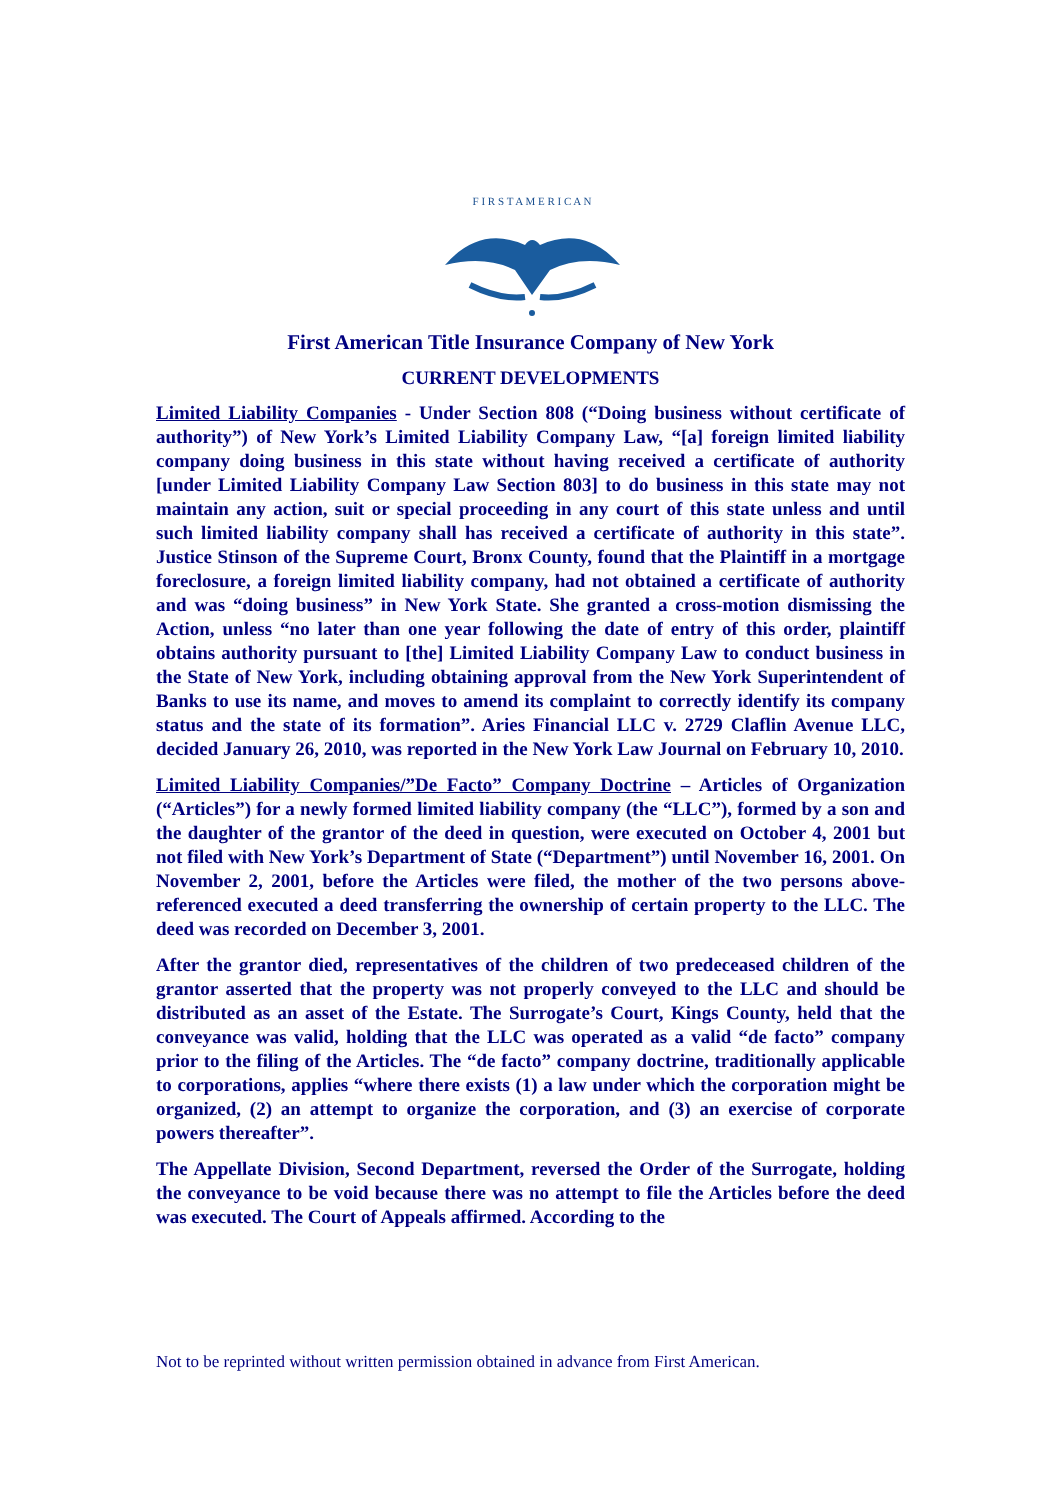F I R S T A M E R I C A N
First American Title Insurance Company of New York
CURRENT DEVELOPMENTS
Limited Liability Companies - Under Section 808 (“Doing business without certificate of authority”) of New York’s Limited Liability Company Law, “[a] foreign limited liability company doing business in this state without having received a certificate of authority [under Limited Liability Company Law Section 803] to do business in this state may not maintain any action, suit or special proceeding in any court of this state unless and until such limited liability company shall has received a certificate of authority in this state”. Justice Stinson of the Supreme Court, Bronx County, found that the Plaintiff in a mortgage foreclosure, a foreign limited liability company, had not obtained a certificate of authority and was “doing business” in New York State. She granted a cross-motion dismissing the Action, unless “no later than one year following the date of entry of this order, plaintiff obtains authority pursuant to [the] Limited Liability Company Law to conduct business in the State of New York, including obtaining approval from the New York Superintendent of Banks to use its name, and moves to amend its complaint to correctly identify its company status and the state of its formation”. Aries Financial LLC v. 2729 Claflin Avenue LLC, decided January 26, 2010, was reported in the New York Law Journal on February 10, 2010.
Limited Liability Companies/”De Facto” Company Doctrine – Articles of Organization (“Articles”) for a newly formed limited liability company (the “LLC”), formed by a son and the daughter of the grantor of the deed in question, were executed on October 4, 2001 but not filed with New York’s Department of State (“Department”) until November 16, 2001. On November 2, 2001, before the Articles were filed, the mother of the two persons above-referenced executed a deed transferring the ownership of certain property to the LLC. The deed was recorded on December 3, 2001.
After the grantor died, representatives of the children of two predeceased children of the grantor asserted that the property was not properly conveyed to the LLC and should be distributed as an asset of the Estate. The Surrogate’s Court, Kings County, held that the conveyance was valid, holding that the LLC was operated as a valid “de facto” company prior to the filing of the Articles. The “de facto” company doctrine, traditionally applicable to corporations, applies “where there exists (1) a law under which the corporation might be organized, (2) an attempt to organize the corporation, and (3) an exercise of corporate powers thereafter”.
The Appellate Division, Second Department, reversed the Order of the Surrogate, holding the conveyance to be void because there was no attempt to file the Articles before the deed was executed. The Court of Appeals affirmed. According to the
Not to be reprinted without written permission obtained in advance from First American.